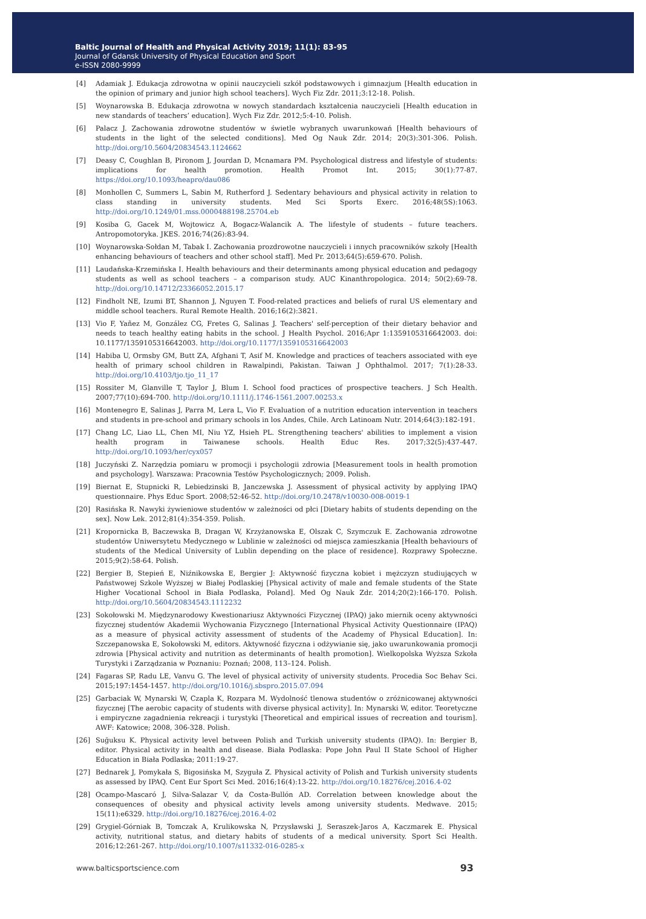Baltic Journal of Health and Physical Activity 2019; 11(1): 83-95
Journal of Gdansk University of Physical Education and Sport
e-ISSN 2080-9999
[4] Adamiak J. Edukacja zdrowotna w opinii nauczycieli szkół podstawowych i gimnazjum [Health education in the opinion of primary and junior high school teachers]. Wych Fiz Zdr. 2011;3:12-18. Polish.
[5] Woynarowska B. Edukacja zdrowotna w nowych standardach kształcenia nauczycieli [Health education in new standards of teachers’ education]. Wych Fiz Zdr. 2012;5:4-10. Polish.
[6] Palacz J. Zachowania zdrowotne studentów w świetle wybranych uwarunkowań [Health behaviours of students in the light of the selected conditions]. Med Og Nauk Zdr. 2014; 20(3):301-306. Polish. http://doi.org/10.5604/20834543.1124662
[7] Deasy C, Coughlan B, Pironom J, Jourdan D, Mcnamara PM. Psychological distress and lifestyle of students: implications for health promotion. Health Promot Int. 2015; 30(1):77-87. https://doi.org/10.1093/heapro/dau086
[8] Monhollen C, Summers L, Sabin M, Rutherford J. Sedentary behaviours and physical activity in relation to class standing in university students. Med Sci Sports Exerc. 2016;48(5S):1063. http://doi.org/10.1249/01.mss.0000488198.25704.eb
[9] Kosiba G, Gacek M, Wojtowicz A, Bogacz-Walancik A. The lifestyle of students – future teachers. Antropomotoryka. JKES. 2016;74(26):83-94.
[10] Woynarowska-Sołdan M, Tabak I. Zachowania prozdrowotne nauczycieli i innych pracowników szkoły [Health enhancing behaviours of teachers and other school staff]. Med Pr. 2013;64(5):659-670. Polish.
[11] Laudańska-Krzemińska I. Health behaviours and their determinants among physical education and pedagogy students as well as school teachers – a comparison study. AUC Kinanthropologica. 2014; 50(2):69-78. http://doi.org/10.14712/23366052.2015.17
[12] Findholt NE, Izumi BT, Shannon J, Nguyen T. Food-related practices and beliefs of rural US elementary and middle school teachers. Rural Remote Health. 2016;16(2):3821.
[13] Vio F, Yañez M, González CG, Fretes G, Salinas J. Teachers' self-perception of their dietary behavior and needs to teach healthy eating habits in the school. J Health Psychol. 2016;Apr 1:1359105316642003. doi: 10.1177/1359105316642003. http://doi.org/10.1177/1359105316642003
[14] Habiba U, Ormsby GM, Butt ZA, Afghani T, Asif M. Knowledge and practices of teachers associated with eye health of primary school children in Rawalpindi, Pakistan. Taiwan J Ophthalmol. 2017; 7(1):28-33. http://doi.org/10.4103/tjo.tjo_11_17
[15] Rossiter M, Glanville T, Taylor J, Blum I. School food practices of prospective teachers. J Sch Health. 2007;77(10):694-700. http://doi.org/10.1111/j.1746-1561.2007.00253.x
[16] Montenegro E, Salinas J, Parra M, Lera L, Vio F. Evaluation of a nutrition education intervention in teachers and students in pre-school and primary schools in los Andes, Chile. Arch Latinoam Nutr. 2014;64(3):182-191.
[17] Chang LC, Liao LL, Chen MI, Niu YZ, Hsieh PL. Strengthening teachers' abilities to implement a vision health program in Taiwanese schools. Health Educ Res. 2017;32(5):437-447. http://doi.org/10.1093/her/cyx057
[18] Juczyński Z. Narzędzia pomiaru w promocji i psychologii zdrowia [Measurement tools in health promotion and psychology]. Warszawa: Pracownia Testów Psychologicznych; 2009. Polish.
[19] Biernat E, Stupnicki R, Lebiedzinski B, Janczewska J. Assessment of physical activity by applying IPAQ questionnaire. Phys Educ Sport. 2008;52:46-52. http://doi.org/10.2478/v10030-008-0019-1
[20] Rasińska R. Nawyki żywieniowe studentów w zależności od płci [Dietary habits of students depending on the sex]. Now Lek. 2012;81(4):354-359. Polish.
[21] Kropornicka B, Baczewska B, Dragan W, Krzyżanowska E, Olszak C, Szymczuk E. Zachowania zdrowotne studentów Uniwersytetu Medycznego w Lublinie w zależności od miejsca zamieszkania [Health behaviours of students of the Medical University of Lublin depending on the place of residence]. Rozprawy Społeczne. 2015;9(2):58-64. Polish.
[22] Bergier B, Stepień E, Niźnikowska E, Bergier J: Aktywność fizyczna kobiet i mężczyzn studiujących w Państwowej Szkole Wyższej w Białej Podlaskiej [Physical activity of male and female students of the State Higher Vocational School in Biała Podlaska, Poland]. Med Og Nauk Zdr. 2014;20(2):166-170. Polish. http://doi.org/10.5604/20834543.1112232
[23] Sokołowski M. Międzynarodowy Kwestionariusz Aktywności Fizycznej (IPAQ) jako miernik oceny aktywności fizycznej studentów Akademii Wychowania Fizycznego [International Physical Activity Questionnaire (IPAQ) as a measure of physical activity assessment of students of the Academy of Physical Education]. In: Szczepanowska E, Sokołowski M, editors. Aktywność fizyczna i odżywianie się, jako uwarunkowania promocji zdrowia [Physical activity and nutrition as determinants of health promotion]. Wielkopolska Wyższa Szkoła Turystyki i Zarządzania w Poznaniu: Poznań; 2008, 113–124. Polish.
[24] Fagaras SP, Radu LE, Vanvu G. The level of physical activity of university students. Procedia Soc Behav Sci. 2015;197:1454-1457. http://doi.org/10.1016/j.sbspro.2015.07.094
[25] Garbaciak W, Mynarski W, Czapla K, Rozpara M. Wydolność tlenowa studentów o zróżnicowanej aktywności fizycznej [The aerobic capacity of students with diverse physical activity]. In: Mynarski W, editor. Teoretyczne i empiryczne zagadnienia rekreacji i turystyki [Theoretical and empirical issues of recreation and tourism]. AWF: Katowice; 2008, 306-328. Polish.
[26] Suğuksu K. Physical activity level between Polish and Turkish university students (IPAQ). In: Bergier B, editor. Physical activity in health and disease. Biała Podlaska: Pope John Paul II State School of Higher Education in Biała Podlaska; 2011:19-27.
[27] Bednarek J, Pomykała S, Bigosińska M, Szyguła Z. Physical activity of Polish and Turkish university students as assessed by IPAQ. Cent Eur Sport Sci Med. 2016;16(4):13-22. http://doi.org/10.18276/cej.2016.4-02
[28] Ocampo-Mascaró J, Silva-Salazar V, da Costa-Bullón AD. Correlation between knowledge about the consequences of obesity and physical activity levels among university students. Medwave. 2015; 15(11):e6329. http://doi.org/10.18276/cej.2016.4-02
[29] Grygiel-Górniak B, Tomczak A, Krulikowska N, Przysławski J, Seraszek-Jaros A, Kaczmarek E. Physical activity, nutritional status, and dietary habits of students of a medical university. Sport Sci Health. 2016;12:261-267. http://doi.org/10.1007/s11332-016-0285-x
www.balticsportscience.com 93